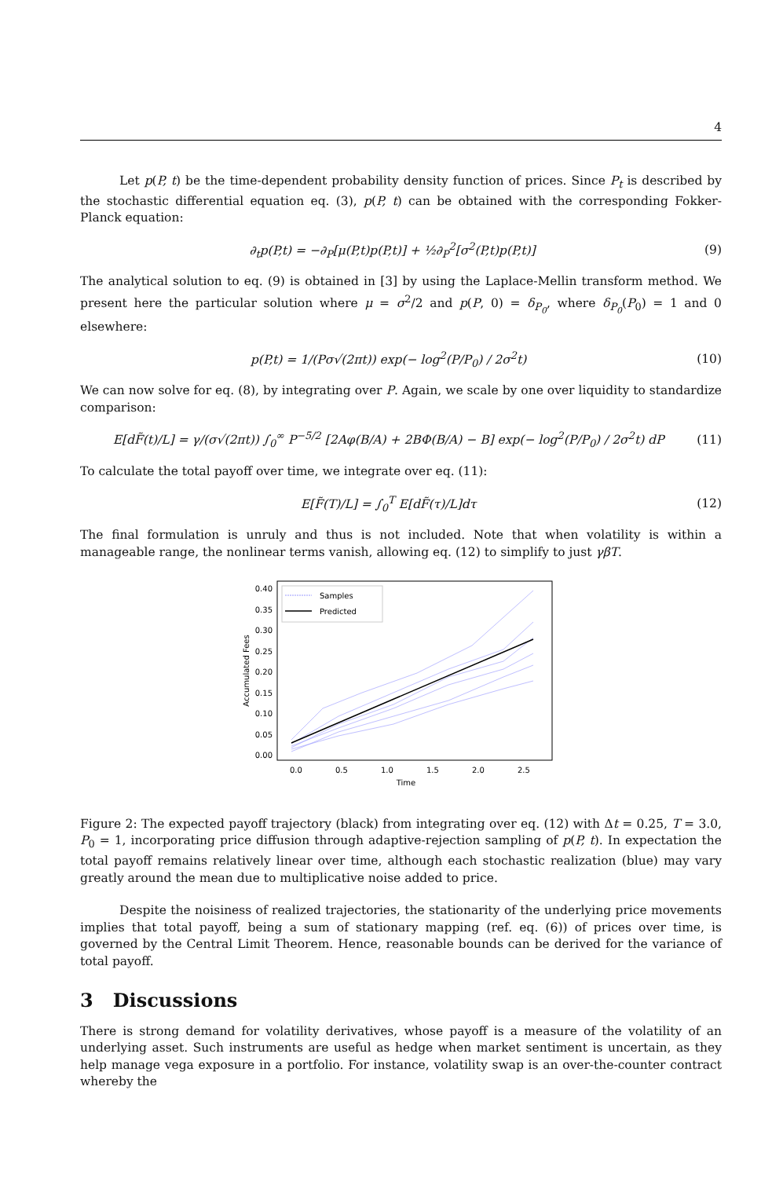4
Let p(P, t) be the time-dependent probability density function of prices. Since P<sub>t</sub> is described by the stochastic differential equation eq. (3), p(P, t) can be obtained with the corresponding Fokker-Planck equation:
∂<sub>t</sub>p(P,t) = −∂<sub>P</sub>[μ(P,t)p(P,t)] + ½∂<sub>P</sub><sup>2</sup>[σ<sup>2</sup>(P,t)p(P,t)] (9)
The analytical solution to eq. (9) is obtained in [3] by using the Laplace-Mellin transform method. We present here the particular solution where μ = σ<sup>2</sup>/2 and p(P, 0) = δ<sub>P<sub>0</sub></sub>, where δ<sub>P<sub>0</sub></sub>(P<sub>0</sub>) = 1 and 0 elsewhere:
p(P,t) = 1/(Pσ√(2πt)) exp(− log<sup>2</sup>(P/P<sub>0</sub>) / 2σ<sup>2</sup>t) (10)
We can now solve for eq. (8), by integrating over P. Again, we scale by one over liquidity to standardize comparison:
E[dF̃(t)/L] = γ/(σ√(2πt)) ∫<sub>0</sub><sup>∞</sup> P<sup>−5/2</sup> [2Aφ(B/A) + 2BΦ(B/A) − B] exp(− log<sup>2</sup>(P/P<sub>0</sub>) / 2σ<sup>2</sup>t) dP (11)
To calculate the total payoff over time, we integrate over eq. (11):
E[F̃(T)/L] = ∫<sub>0</sub><sup>T</sup> E[dF̃(τ)/L]dτ (12)
The final formulation is unruly and thus is not included. Note that when volatility is within a manageable range, the nonlinear terms vanish, allowing eq. (12) to simplify to just γβT.
0.40
0.35
0.30
0.25
0.20
0.15
0.10
0.05
0.00
0.0
0.5
1.0
1.5
2.0
2.5
Time
Accumulated Fees
Samples
Predicted
Figure 2: The expected payoff trajectory (black) from integrating over eq. (12) with Δt = 0.25, T = 3.0, P<sub>0</sub> = 1, incorporating price diffusion through adaptive-rejection sampling of p(P, t). In expectation the total payoff remains relatively linear over time, although each stochastic realization (blue) may vary greatly around the mean due to multiplicative noise added to price.
Despite the noisiness of realized trajectories, the stationarity of the underlying price movements implies that total payoff, being a sum of stationary mapping (ref. eq. (6)) of prices over time, is governed by the Central Limit Theorem. Hence, reasonable bounds can be derived for the variance of total payoff.
3 Discussions
There is strong demand for volatility derivatives, whose payoff is a measure of the volatility of an underlying asset. Such instruments are useful as hedge when market sentiment is uncertain, as they help manage vega exposure in a portfolio. For instance, volatility swap is an over-the-counter contract whereby the